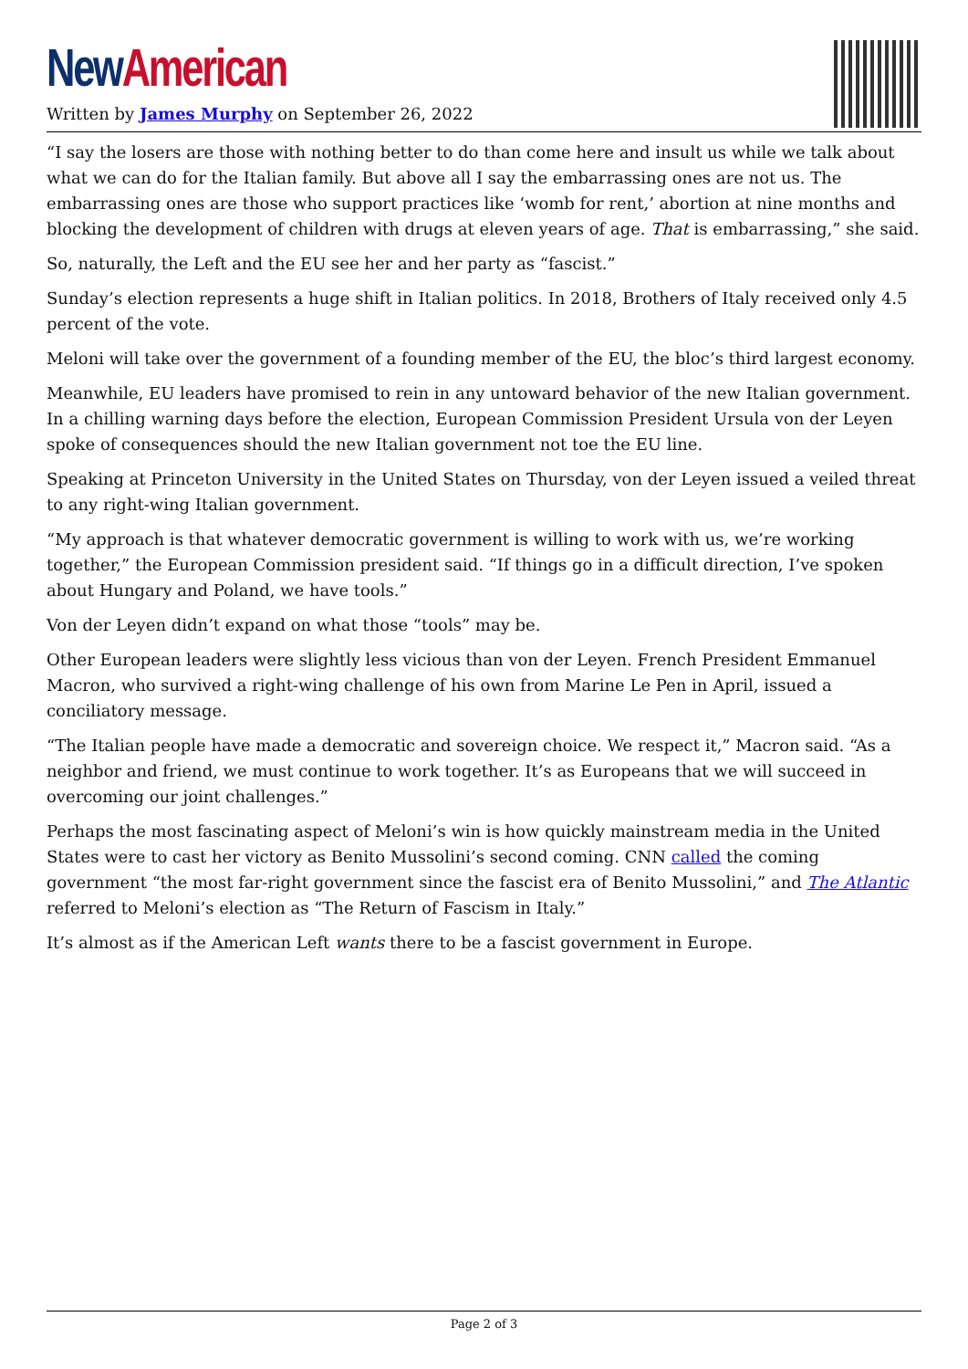New American
Written by James Murphy on September 26, 2022
“I say the losers are those with nothing better to do than come here and insult us while we talk about what we can do for the Italian family. But above all I say the embarrassing ones are not us. The embarrassing ones are those who support practices like ‘womb for rent,’ abortion at nine months and blocking the development of children with drugs at eleven years of age. That is embarrassing,” she said.
So, naturally, the Left and the EU see her and her party as “fascist.”
Sunday’s election represents a huge shift in Italian politics. In 2018, Brothers of Italy received only 4.5 percent of the vote.
Meloni will take over the government of a founding member of the EU, the bloc’s third largest economy.
Meanwhile, EU leaders have promised to rein in any untoward behavior of the new Italian government. In a chilling warning days before the election, European Commission President Ursula von der Leyen spoke of consequences should the new Italian government not toe the EU line.
Speaking at Princeton University in the United States on Thursday, von der Leyen issued a veiled threat to any right-wing Italian government.
“My approach is that whatever democratic government is willing to work with us, we’re working together,” the European Commission president said. “If things go in a difficult direction, I’ve spoken about Hungary and Poland, we have tools.”
Von der Leyen didn’t expand on what those “tools” may be.
Other European leaders were slightly less vicious than von der Leyen. French President Emmanuel Macron, who survived a right-wing challenge of his own from Marine Le Pen in April, issued a conciliatory message.
“The Italian people have made a democratic and sovereign choice. We respect it,” Macron said. “As a neighbor and friend, we must continue to work together. It’s as Europeans that we will succeed in overcoming our joint challenges.”
Perhaps the most fascinating aspect of Meloni’s win is how quickly mainstream media in the United States were to cast her victory as Benito Mussolini’s second coming. CNN called the coming government “the most far-right government since the fascist era of Benito Mussolini,” and The Atlantic referred to Meloni’s election as “The Return of Fascism in Italy.”
It’s almost as if the American Left wants there to be a fascist government in Europe.
Page 2 of 3